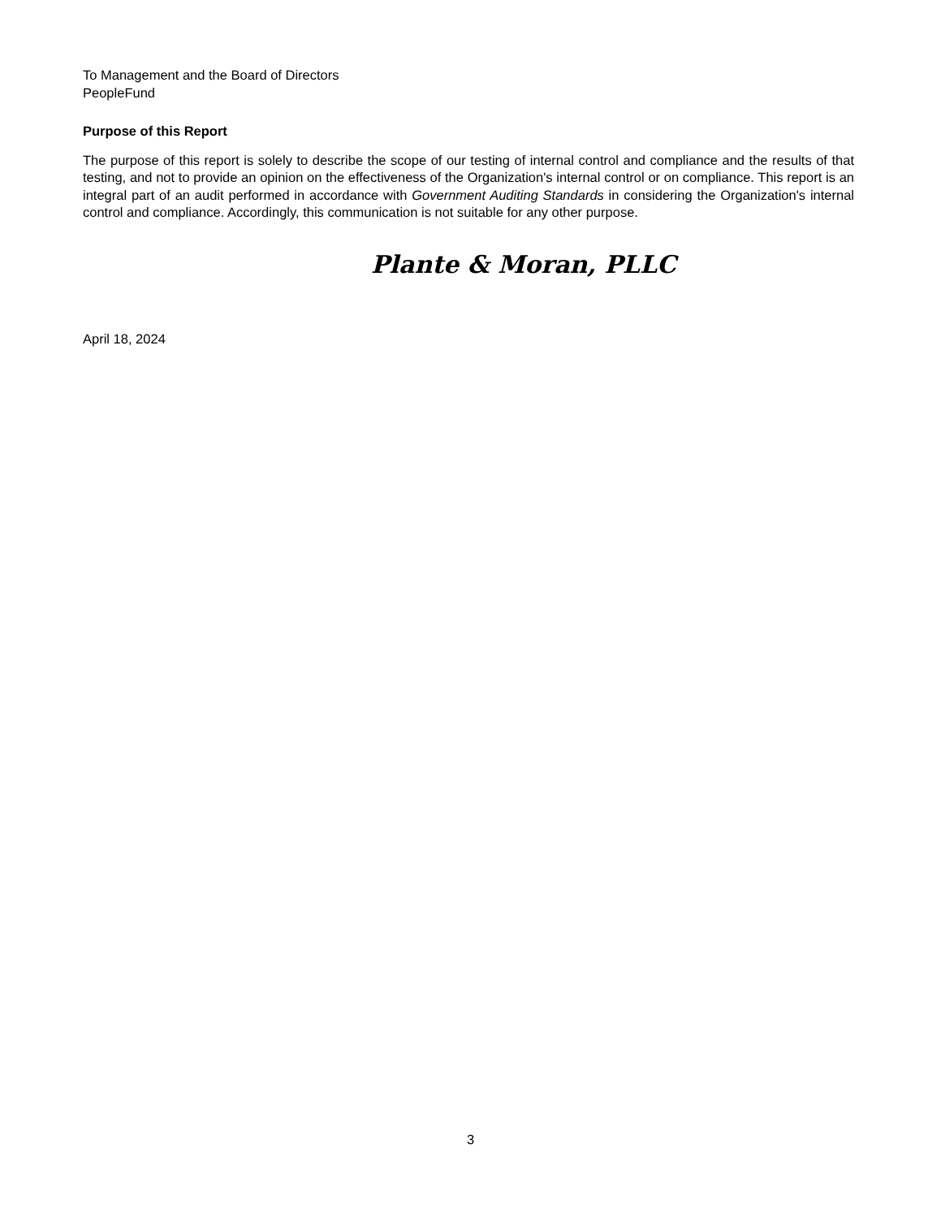To Management and the Board of Directors
PeopleFund
Purpose of this Report
The purpose of this report is solely to describe the scope of our testing of internal control and compliance and the results of that testing, and not to provide an opinion on the effectiveness of the Organization's internal control or on compliance. This report is an integral part of an audit performed in accordance with Government Auditing Standards in considering the Organization's internal control and compliance. Accordingly, this communication is not suitable for any other purpose.
Plante & Moran, PLLC
April 18, 2024
3